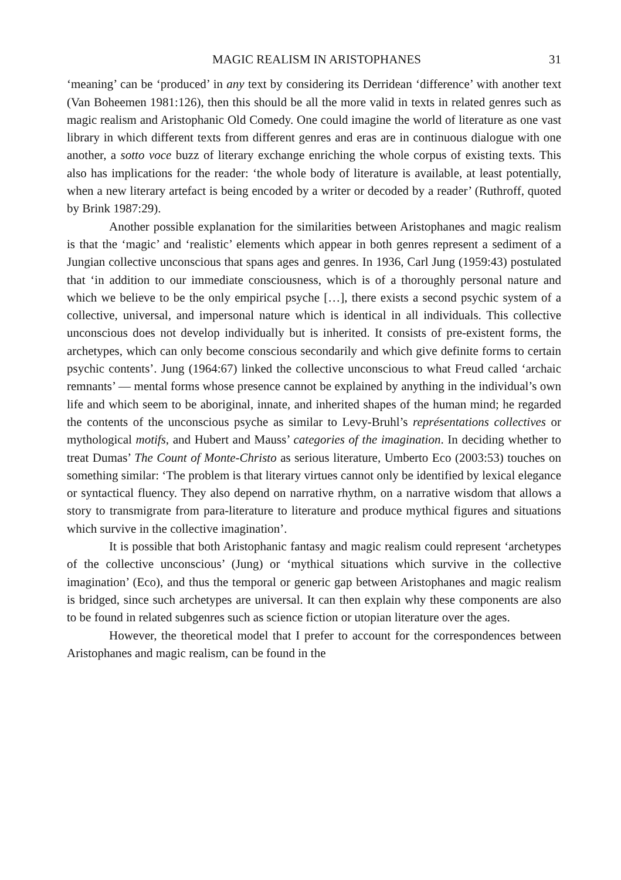MAGIC REALISM IN ARISTOPHANES 31
‘meaning’ can be ‘produced’ in any text by considering its Derridean ‘difference’ with another text (Van Boheemen 1981:126), then this should be all the more valid in texts in related genres such as magic realism and Aristophanic Old Comedy. One could imagine the world of literature as one vast library in which different texts from different genres and eras are in continuous dialogue with one another, a sotto voce buzz of literary exchange enriching the whole corpus of existing texts. This also has implications for the reader: ‘the whole body of literature is available, at least potentially, when a new literary artefact is being encoded by a writer or decoded by a reader’ (Ruthroff, quoted by Brink 1987:29).
Another possible explanation for the similarities between Aristophanes and magic realism is that the ‘magic’ and ‘realistic’ elements which appear in both genres represent a sediment of a Jungian collective unconscious that spans ages and genres. In 1936, Carl Jung (1959:43) postulated that ‘in addition to our immediate consciousness, which is of a thoroughly personal nature and which we believe to be the only empirical psyche […], there exists a second psychic system of a collective, universal, and impersonal nature which is identical in all individuals. This collective unconscious does not develop individually but is inherited. It consists of pre-existent forms, the archetypes, which can only become conscious secondarily and which give definite forms to certain psychic contents’. Jung (1964:67) linked the collective unconscious to what Freud called ‘archaic remnants’ — mental forms whose presence cannot be explained by anything in the individual’s own life and which seem to be aboriginal, innate, and inherited shapes of the human mind; he regarded the contents of the unconscious psyche as similar to Levy-Bruhl’s représentations collectives or mythological motifs, and Hubert and Mauss’ categories of the imagination. In deciding whether to treat Dumas’ The Count of Monte-Christo as serious literature, Umberto Eco (2003:53) touches on something similar: ‘The problem is that literary virtues cannot only be identified by lexical elegance or syntactical fluency. They also depend on narrative rhythm, on a narrative wisdom that allows a story to transmigrate from para-literature to literature and produce mythical figures and situations which survive in the collective imagination’.
It is possible that both Aristophanic fantasy and magic realism could represent ‘archetypes of the collective unconscious’ (Jung) or ‘mythical situations which survive in the collective imagination’ (Eco), and thus the temporal or generic gap between Aristophanes and magic realism is bridged, since such archetypes are universal. It can then explain why these components are also to be found in related subgenres such as science fiction or utopian literature over the ages.
However, the theoretical model that I prefer to account for the correspondences between Aristophanes and magic realism, can be found in the